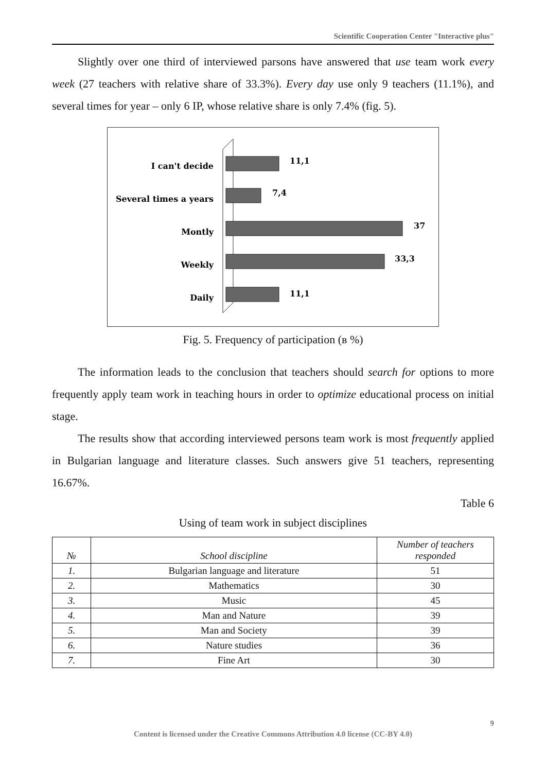Scientific Cooperation Center "Interactive plus"
Slightly over one third of interviewed parsons have answered that use team work every week (27 teachers with relative share of 33.3%). Every day use only 9 teachers (11.1%), and several times for year – only 6 IP, whose relative share is only 7.4% (fig. 5).
I can't decide
Several times a years
Montly
Weekly
Daily
11,1
7,4
37
33,3
11,1
Fig. 5. Frequency of participation (в %)
The information leads to the conclusion that teachers should search for options to more frequently apply team work in teaching hours in order to optimize educational process on initial stage.
The results show that according interviewed persons team work is most frequently applied in Bulgarian language and literature classes. Such answers give 51 teachers, representing 16.67%.
Table 6
Using of team work in subject disciplines
| № | School discipline | Number of teachers responded |
| --- | --- | --- |
| 1. | Bulgarian language and literature | 51 |
| 2. | Mathematics | 30 |
| 3. | Music | 45 |
| 4. | Man and Nature | 39 |
| 5. | Man and Society | 39 |
| 6. | Nature studies | 36 |
| 7. | Fine Art | 30 |
9
Content is licensed under the Creative Commons Attribution 4.0 license (CC-BY 4.0)